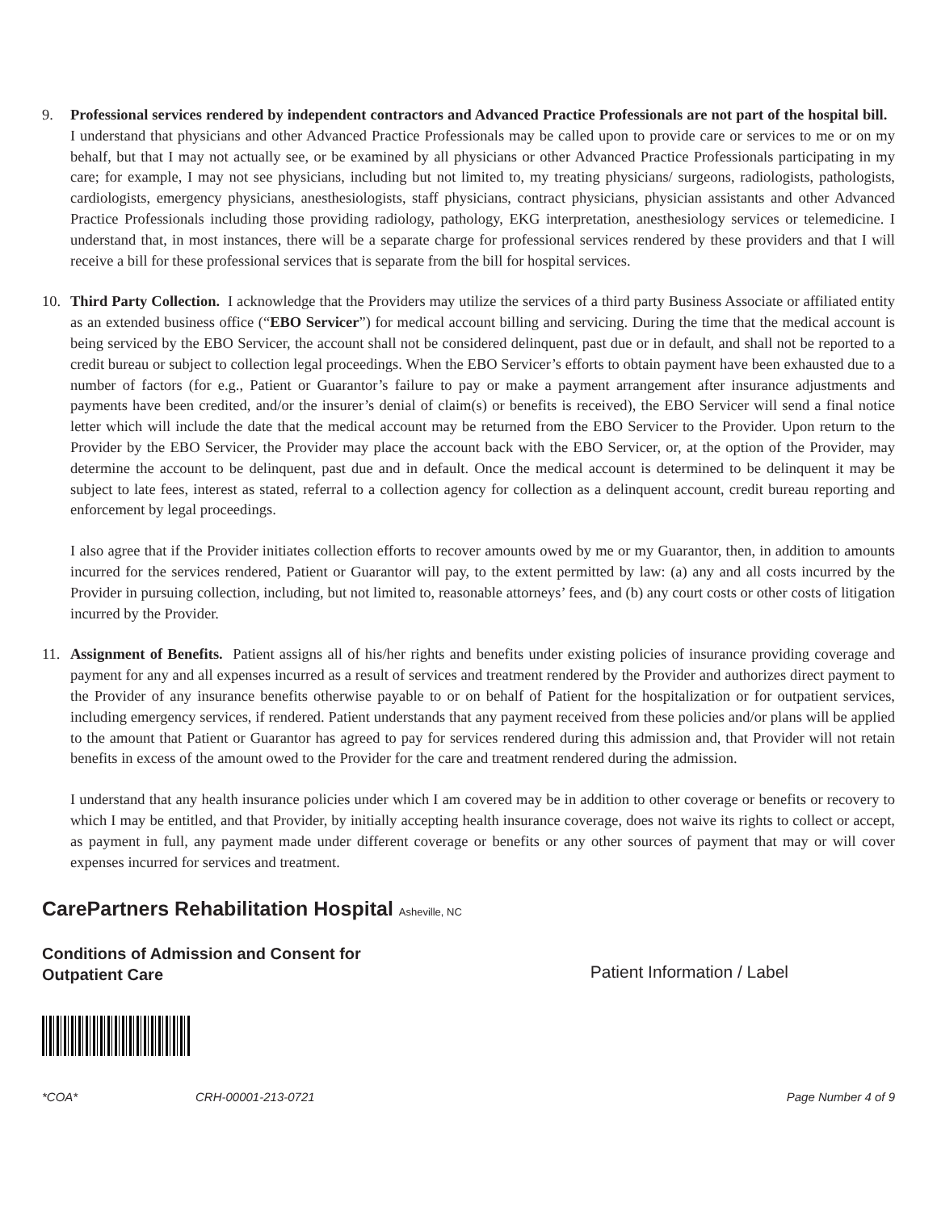9. Professional services rendered by independent contractors and Advanced Practice Professionals are not part of the hospital bill. I understand that physicians and other Advanced Practice Professionals may be called upon to provide care or services to me or on my behalf, but that I may not actually see, or be examined by all physicians or other Advanced Practice Professionals participating in my care; for example, I may not see physicians, including but not limited to, my treating physicians/ surgeons, radiologists, pathologists, cardiologists, emergency physicians, anesthesiologists, staff physicians, contract physicians, physician assistants and other Advanced Practice Professionals including those providing radiology, pathology, EKG interpretation, anesthesiology services or telemedicine. I understand that, in most instances, there will be a separate charge for professional services rendered by these providers and that I will receive a bill for these professional services that is separate from the bill for hospital services.
10. Third Party Collection. I acknowledge that the Providers may utilize the services of a third party Business Associate or affiliated entity as an extended business office (“EBO Servicer”) for medical account billing and servicing. During the time that the medical account is being serviced by the EBO Servicer, the account shall not be considered delinquent, past due or in default, and shall not be reported to a credit bureau or subject to collection legal proceedings. When the EBO Servicer’s efforts to obtain payment have been exhausted due to a number of factors (for e.g., Patient or Guarantor’s failure to pay or make a payment arrangement after insurance adjustments and payments have been credited, and/or the insurer’s denial of claim(s) or benefits is received), the EBO Servicer will send a final notice letter which will include the date that the medical account may be returned from the EBO Servicer to the Provider. Upon return to the Provider by the EBO Servicer, the Provider may place the account back with the EBO Servicer, or, at the option of the Provider, may determine the account to be delinquent, past due and in default. Once the medical account is determined to be delinquent it may be subject to late fees, interest as stated, referral to a collection agency for collection as a delinquent account, credit bureau reporting and enforcement by legal proceedings.
I also agree that if the Provider initiates collection efforts to recover amounts owed by me or my Guarantor, then, in addition to amounts incurred for the services rendered, Patient or Guarantor will pay, to the extent permitted by law: (a) any and all costs incurred by the Provider in pursuing collection, including, but not limited to, reasonable attorneys’ fees, and (b) any court costs or other costs of litigation incurred by the Provider.
11. Assignment of Benefits. Patient assigns all of his/her rights and benefits under existing policies of insurance providing coverage and payment for any and all expenses incurred as a result of services and treatment rendered by the Provider and authorizes direct payment to the Provider of any insurance benefits otherwise payable to or on behalf of Patient for the hospitalization or for outpatient services, including emergency services, if rendered. Patient understands that any payment received from these policies and/or plans will be applied to the amount that Patient or Guarantor has agreed to pay for services rendered during this admission and, that Provider will not retain benefits in excess of the amount owed to the Provider for the care and treatment rendered during the admission.
I understand that any health insurance policies under which I am covered may be in addition to other coverage or benefits or recovery to which I may be entitled, and that Provider, by initially accepting health insurance coverage, does not waive its rights to collect or accept, as payment in full, any payment made under different coverage or benefits or any other sources of payment that may or will cover expenses incurred for services and treatment.
CarePartners Rehabilitation Hospital Asheville, NC
Conditions of Admission and Consent for
Outpatient Care
Patient Information / Label
*COA* CRH-00001-213-0721 Page Number 4 of 9